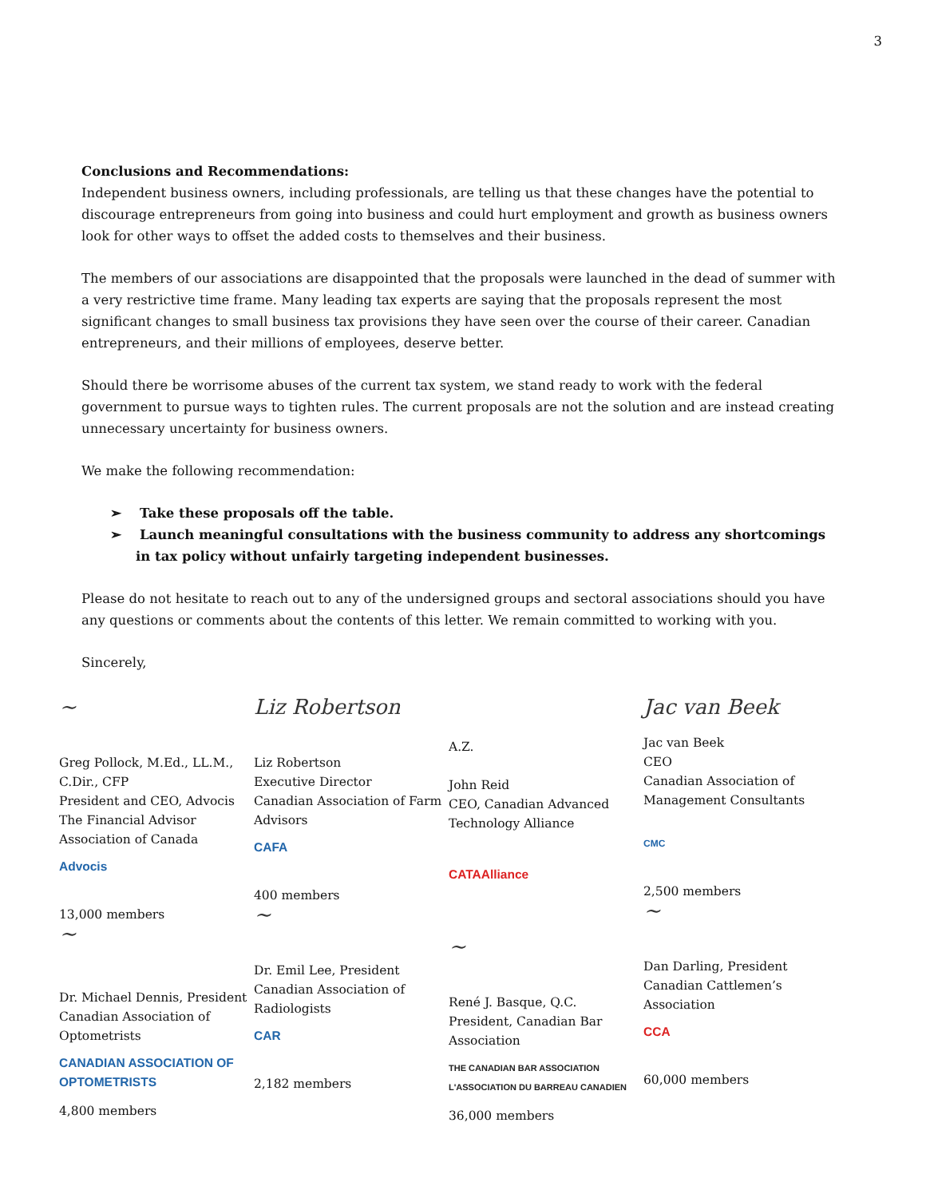3
Conclusions and Recommendations:
Independent business owners, including professionals, are telling us that these changes have the potential to discourage entrepreneurs from going into business and could hurt employment and growth as business owners look for other ways to offset the added costs to themselves and their business.
The members of our associations are disappointed that the proposals were launched in the dead of summer with a very restrictive time frame. Many leading tax experts are saying that the proposals represent the most significant changes to small business tax provisions they have seen over the course of their career. Canadian entrepreneurs, and their millions of employees, deserve better.
Should there be worrisome abuses of the current tax system, we stand ready to work with the federal government to pursue ways to tighten rules. The current proposals are not the solution and are instead creating unnecessary uncertainty for business owners.
We make the following recommendation:
➢ Take these proposals off the table.
➢ Launch meaningful consultations with the business community to address any shortcomings in tax policy without unfairly targeting independent businesses.
Please do not hesitate to reach out to any of the undersigned groups and sectoral associations should you have any questions or comments about the contents of this letter. We remain committed to working with you.
Sincerely,
~
Greg Pollock, M.Ed., LL.M., C.Dir., CFP
President and CEO, Advocis
The Financial Advisor Association of Canada
Advocis
13,000 members
~
Dr. Michael Dennis, President
Canadian Association of Optometrists
CANADIAN ASSOCIATION OF OPTOMETRISTS
4,800 members
Liz Robertson
Liz Robertson
Executive Director
Canadian Association of Farm Advisors
CAFA
400 members
~
Dr. Emil Lee, President
Canadian Association of Radiologists
CAR
2,182 members
A.Z.
John Reid
CEO, Canadian Advanced Technology Alliance
CATAAlliance
~
René J. Basque, Q.C.
President, Canadian Bar Association
THE CANADIAN BAR ASSOCIATION
L'ASSOCIATION DU BARREAU CANADIEN
36,000 members
Jac van Beek
Jac van Beek
CEO
Canadian Association of Management Consultants
CMC
2,500 members
~
Dan Darling, President
Canadian Cattlemen’s Association
CCA
60,000 members